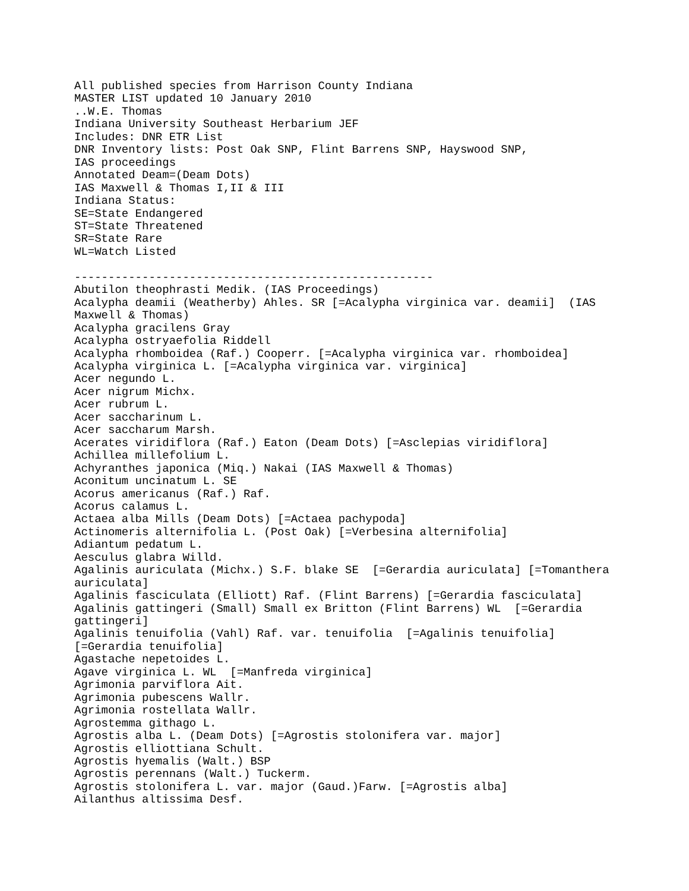All published species from Harrison County Indiana
MASTER LIST updated 10 January 2010
..W.E. Thomas
Indiana University Southeast Herbarium JEF
Includes: DNR ETR List
DNR Inventory lists: Post Oak SNP, Flint Barrens SNP, Hayswood SNP,
IAS proceedings
Annotated Deam=(Deam Dots)
IAS Maxwell & Thomas I,II & III
Indiana Status:
SE=State Endangered
ST=State Threatened
SR=State Rare
WL=Watch Listed

-----------------------------------------------------
Abutilon theophrasti Medik. (IAS Proceedings)
Acalypha deamii (Weatherby) Ahles. SR [=Acalypha virginica var. deamii]  (IAS
Maxwell & Thomas)
Acalypha gracilens Gray
Acalypha ostryaefolia Riddell
Acalypha rhomboidea (Raf.) Cooperr. [=Acalypha virginica var. rhomboidea]
Acalypha virginica L. [=Acalypha virginica var. virginica]
Acer negundo L.
Acer nigrum Michx.
Acer rubrum L.
Acer saccharinum L.
Acer saccharum Marsh.
Acerates viridiflora (Raf.) Eaton (Deam Dots) [=Asclepias viridiflora]
Achillea millefolium L.
Achyranthes japonica (Miq.) Nakai (IAS Maxwell & Thomas)
Aconitum uncinatum L. SE
Acorus americanus (Raf.) Raf.
Acorus calamus L.
Actaea alba Mills (Deam Dots) [=Actaea pachypoda]
Actinomeris alternifolia L. (Post Oak) [=Verbesina alternifolia]
Adiantum pedatum L.
Aesculus glabra Willd.
Agalinis auriculata (Michx.) S.F. blake SE  [=Gerardia auriculata] [=Tomanthera
auriculata]
Agalinis fasciculata (Elliott) Raf. (Flint Barrens) [=Gerardia fasciculata]
Agalinis gattingeri (Small) Small ex Britton (Flint Barrens) WL  [=Gerardia
gattingeri]
Agalinis tenuifolia (Vahl) Raf. var. tenuifolia  [=Agalinis tenuifolia]
[=Gerardia tenuifolia]
Agastache nepetoides L.
Agave virginica L. WL  [=Manfreda virginica]
Agrimonia parviflora Ait.
Agrimonia pubescens Wallr.
Agrimonia rostellata Wallr.
Agrostemma githago L.
Agrostis alba L. (Deam Dots) [=Agrostis stolonifera var. major]
Agrostis elliottiana Schult.
Agrostis hyemalis (Walt.) BSP
Agrostis perennans (Walt.) Tuckerm.
Agrostis stolonifera L. var. major (Gaud.)Farw. [=Agrostis alba]
Ailanthus altissima Desf.